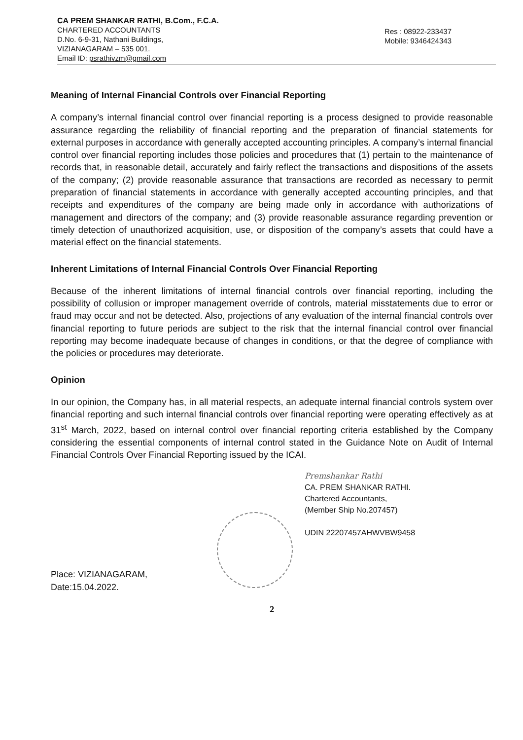CA PREM SHANKAR RATHI, B.Com., F.C.A.
CHARTERED ACCOUNTANTS
D.No. 6-9-31, Nathani Buildings,
VIZIANAGARAM – 535 001.
Email ID: psrathivzm@gmail.com
Res : 08922-233437
Mobile: 9346424343
Meaning of Internal Financial Controls over Financial Reporting
A company’s internal financial control over financial reporting is a process designed to provide reasonable assurance regarding the reliability of financial reporting and the preparation of financial statements for external purposes in accordance with generally accepted accounting principles. A company’s internal financial control over financial reporting includes those policies and procedures that (1) pertain to the maintenance of records that, in reasonable detail, accurately and fairly reflect the transactions and dispositions of the assets of the company; (2) provide reasonable assurance that transactions are recorded as necessary to permit preparation of financial statements in accordance with generally accepted accounting principles, and that receipts and expenditures of the company are being made only in accordance with authorizations of management and directors of the company; and (3) provide reasonable assurance regarding prevention or timely detection of unauthorized acquisition, use, or disposition of the company’s assets that could have a material effect on the financial statements.
Inherent Limitations of Internal Financial Controls Over Financial Reporting
Because of the inherent limitations of internal financial controls over financial reporting, including the possibility of collusion or improper management override of controls, material misstatements due to error or fraud may occur and not be detected. Also, projections of any evaluation of the internal financial controls over financial reporting to future periods are subject to the risk that the internal financial control over financial reporting may become inadequate because of changes in conditions, or that the degree of compliance with the policies or procedures may deteriorate.
Opinion
In our opinion, the Company has, in all material respects, an adequate internal financial controls system over financial reporting and such internal financial controls over financial reporting were operating effectively as at 31<sup>st</sup> March, 2022, based on internal control over financial reporting criteria established by the Company considering the essential components of internal control stated in the Guidance Note on Audit of Internal Financial Controls Over Financial Reporting issued by the ICAI.
Premshankar Rathi
CA. PREM SHANKAR RATHI.
Chartered Accountants,
(Member Ship No.207457)
UDIN 22207457AHWVBW9458
Place: VIZIANAGARAM,
Date:15.04.2022.
2